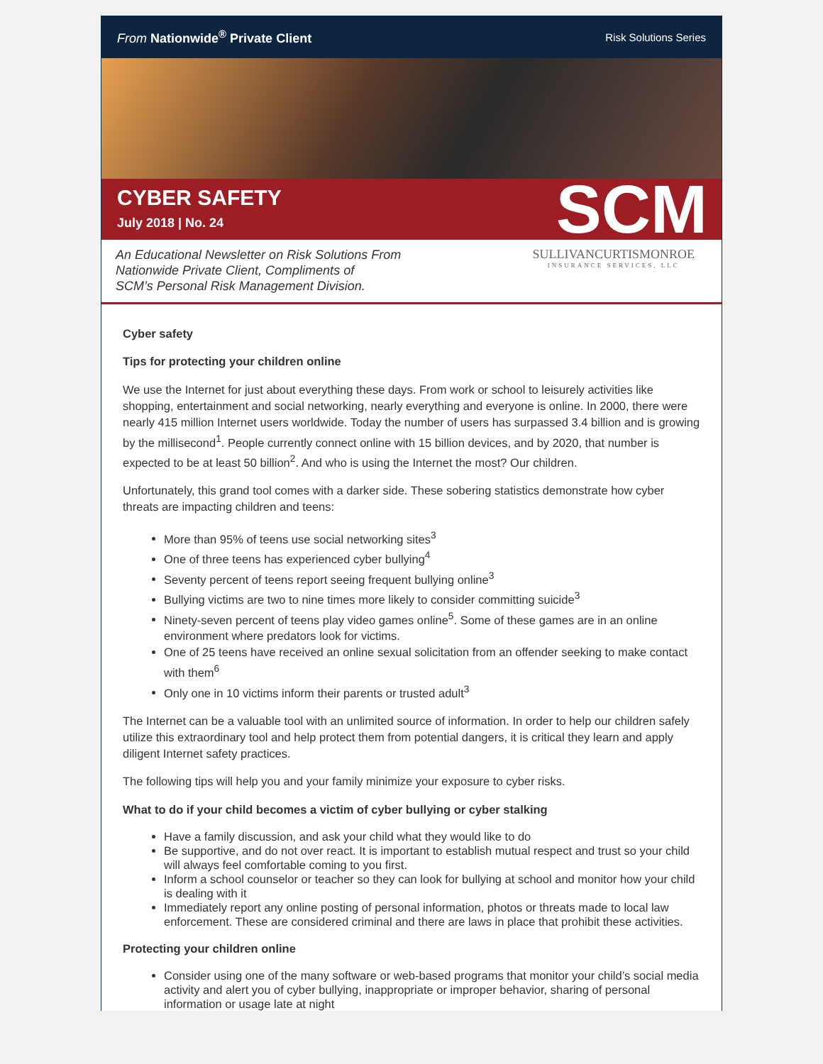From Nationwide<sup>®</sup> Private Client Risk Solutions Series
CYBER SAFETY
July 2018 | No. 24
SCM
An Educational Newsletter on Risk Solutions From
Nationwide Private Client, Compliments of
SCM’s Personal Risk Management Division.
SULLIVANCURTISMONROE
INSURANCE SERVICES, LLC
Cyber safety
Tips for protecting your children online
We use the Internet for just about everything these days. From work or school to leisurely activities like shopping, entertainment and social networking, nearly everything and everyone is online. In 2000, there were nearly 415 million Internet users worldwide. Today the number of users has surpassed 3.4 billion and is growing by the millisecond<sup>1</sup>. People currently connect online with 15 billion devices, and by 2020, that number is expected to be at least 50 billion<sup>2</sup>. And who is using the Internet the most? Our children.
Unfortunately, this grand tool comes with a darker side. These sobering statistics demonstrate how cyber threats are impacting children and teens:
More than 95% of teens use social networking sites<sup>3</sup>
One of three teens has experienced cyber bullying<sup>4</sup>
Seventy percent of teens report seeing frequent bullying online<sup>3</sup>
Bullying victims are two to nine times more likely to consider committing suicide<sup>3</sup>
Ninety-seven percent of teens play video games online<sup>5</sup>. Some of these games are in an online environment where predators look for victims.
One of 25 teens have received an online sexual solicitation from an offender seeking to make contact with them<sup>6</sup>
Only one in 10 victims inform their parents or trusted adult<sup>3</sup>
The Internet can be a valuable tool with an unlimited source of information. In order to help our children safely utilize this extraordinary tool and help protect them from potential dangers, it is critical they learn and apply diligent Internet safety practices.
The following tips will help you and your family minimize your exposure to cyber risks.
What to do if your child becomes a victim of cyber bullying or cyber stalking
Have a family discussion, and ask your child what they would like to do
Be supportive, and do not over react. It is important to establish mutual respect and trust so your child will always feel comfortable coming to you first.
Inform a school counselor or teacher so they can look for bullying at school and monitor how your child is dealing with it
Immediately report any online posting of personal information, photos or threats made to local law enforcement. These are considered criminal and there are laws in place that prohibit these activities.
Protecting your children online
Consider using one of the many software or web-based programs that monitor your child’s social media activity and alert you of cyber bullying, inappropriate or improper behavior, sharing of personal information or usage late at night